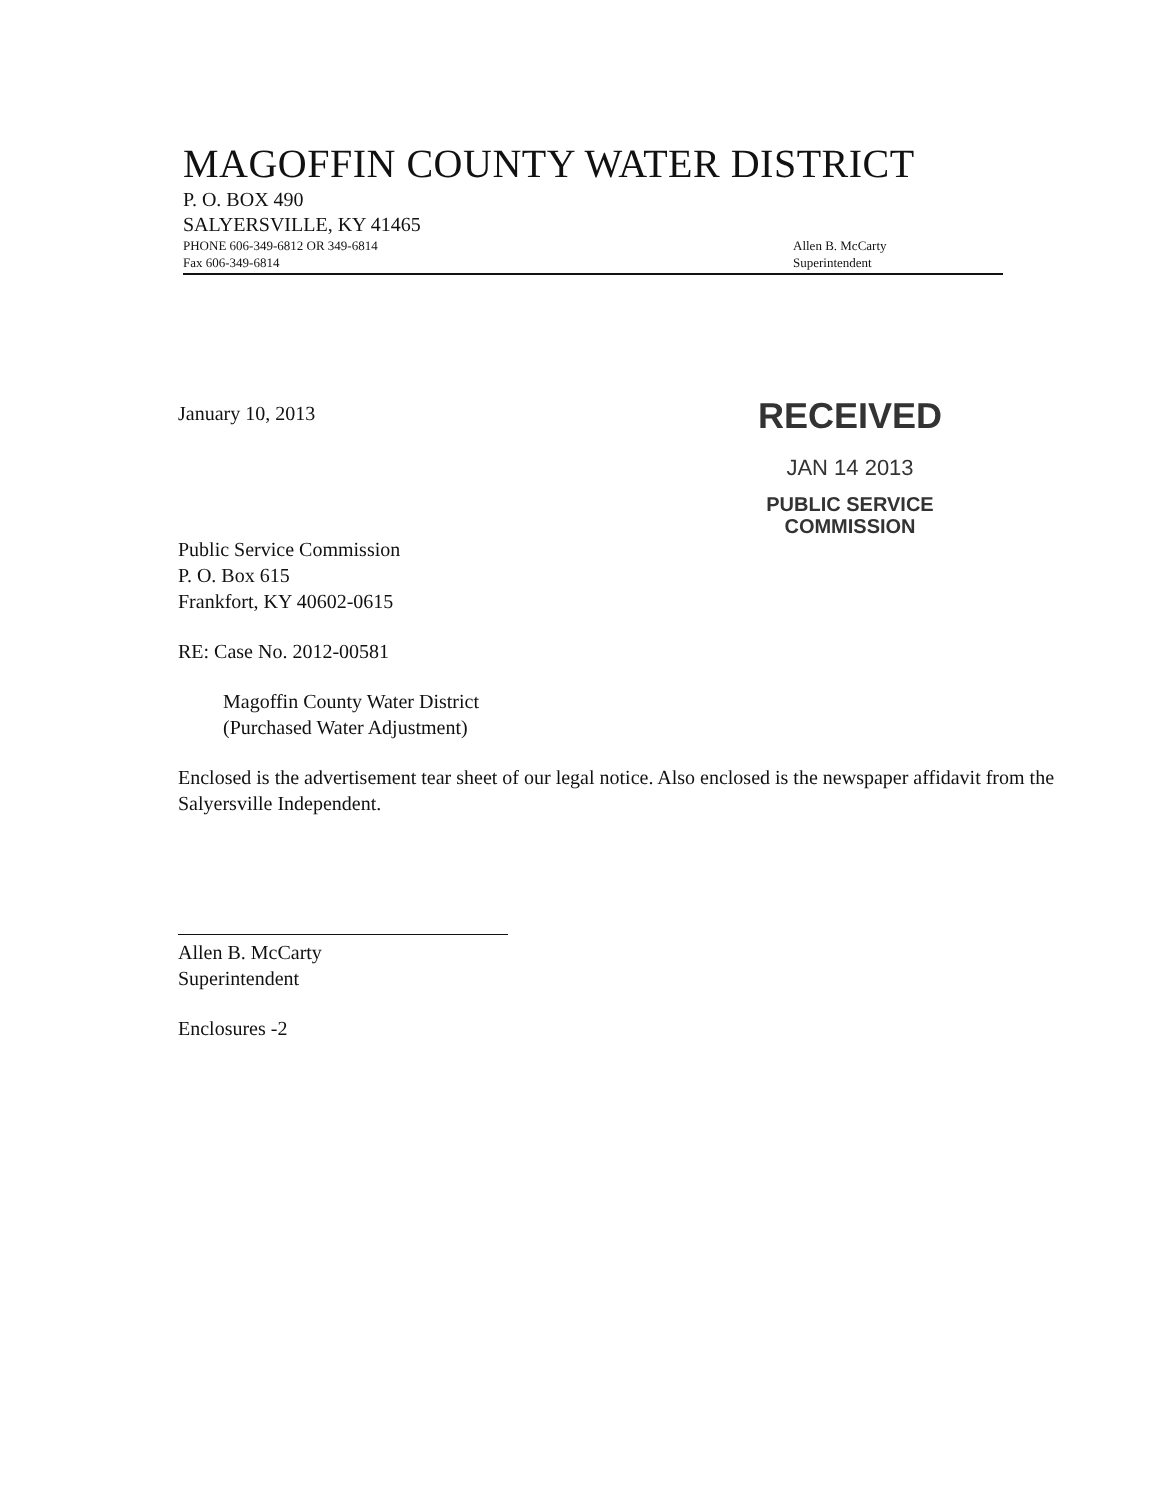MAGOFFIN COUNTY WATER DISTRICT
P. O. BOX 490
SALYERSVILLE, KY 41465
PHONE 606-349-6812 OR 349-6814
Fax 606-349-6814
Allen B. McCarty
Superintendent
RECEIVED
JAN 14 2013
PUBLIC SERVICE
COMMISSION
January 10, 2013
Public Service Commission
P. O. Box 615
Frankfort, KY 40602-0615
RE: Case No. 2012-00581
Magoffin County Water District
(Purchased Water Adjustment)
Enclosed is the advertisement tear sheet of our legal notice. Also enclosed is the newspaper affidavit from the Salyersville Independent.
Allen B. McCarty
Superintendent
Enclosures -2